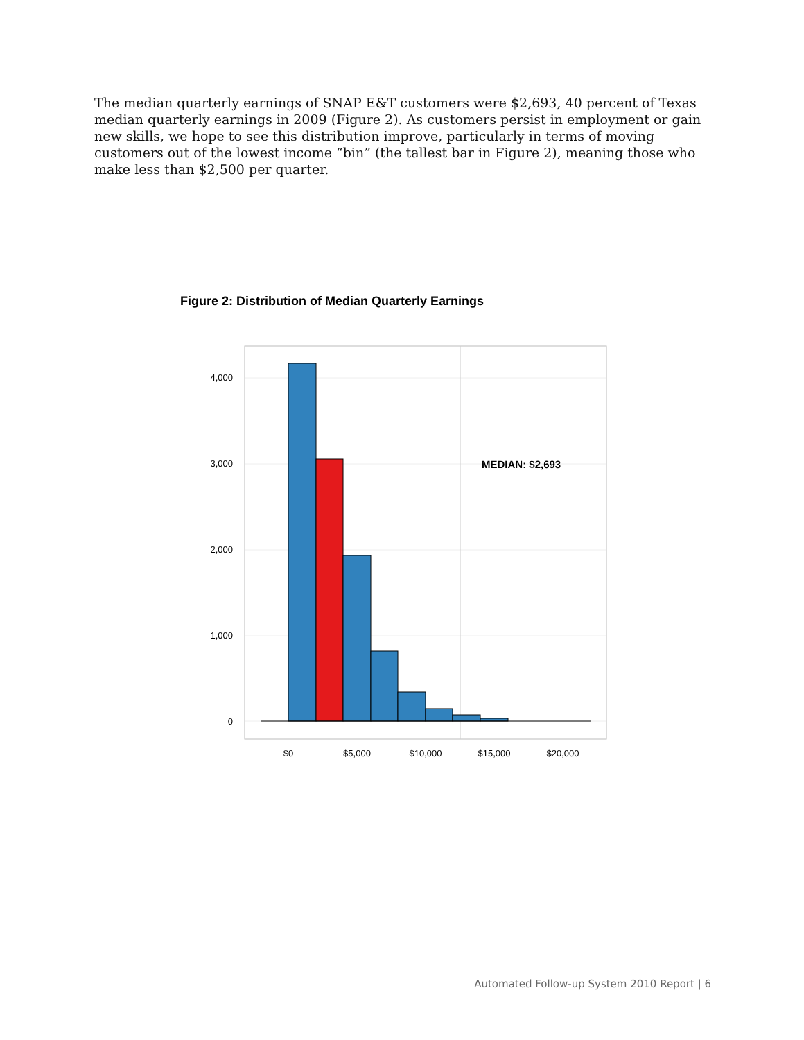The median quarterly earnings of SNAP E&T customers were $2,693, 40 percent of Texas median quarterly earnings in 2009 (Figure 2). As customers persist in employment or gain new skills, we hope to see this distribution improve, particularly in terms of moving customers out of the lowest income “bin” (the tallest bar in Figure 2), meaning those who make less than $2,500 per quarter.
Figure 2: Distribution of Median Quarterly Earnings
4,000
3,000
2,000
1,000
0
$0
$5,000
$10,000
$15,000
$20,000
MEDIAN: $2,693
Automated Follow-up System 2010 Report | 6